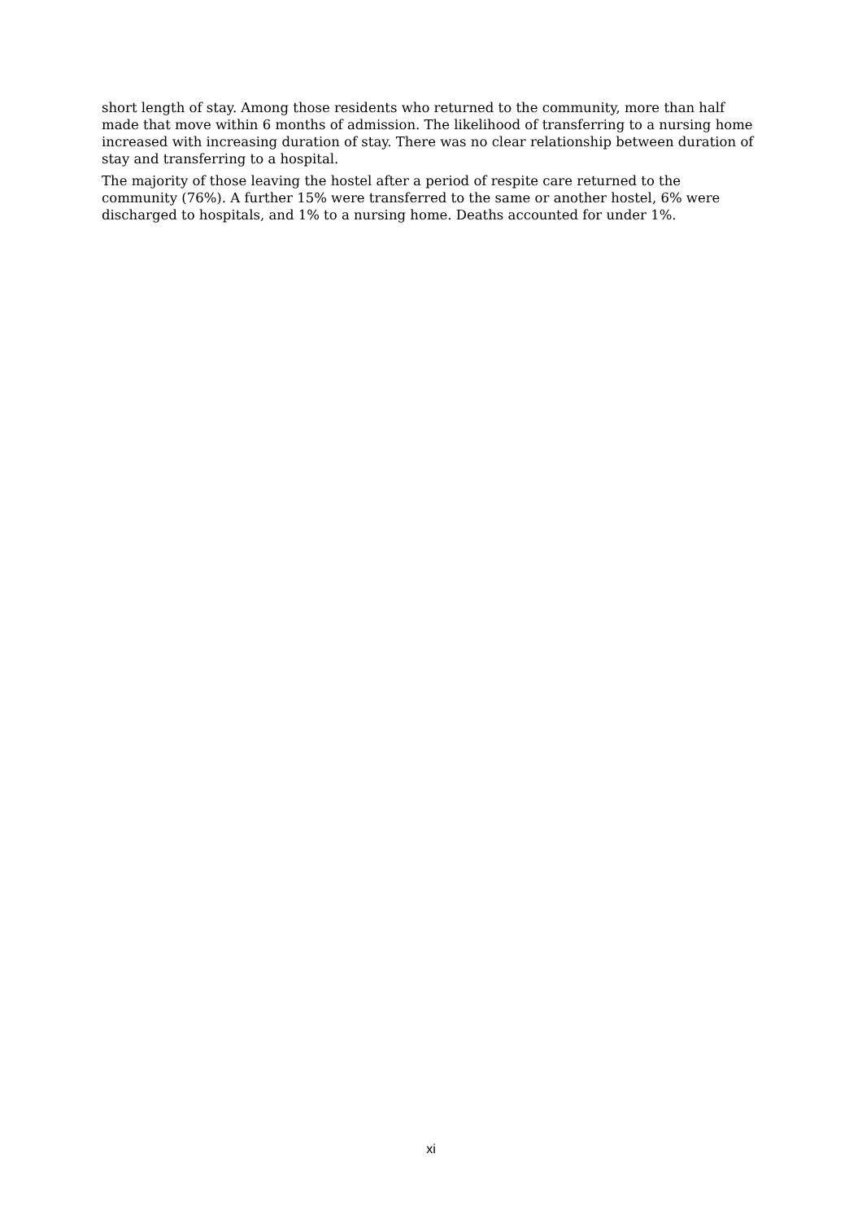short length of stay. Among those residents who returned to the community, more than half made that move within 6 months of admission. The likelihood of transferring to a nursing home increased with increasing duration of stay. There was no clear relationship between duration of stay and transferring to a hospital.
The majority of those leaving the hostel after a period of respite care returned to the community (76%). A further 15% were transferred to the same or another hostel, 6% were discharged to hospitals, and 1% to a nursing home. Deaths accounted for under 1%.
xi